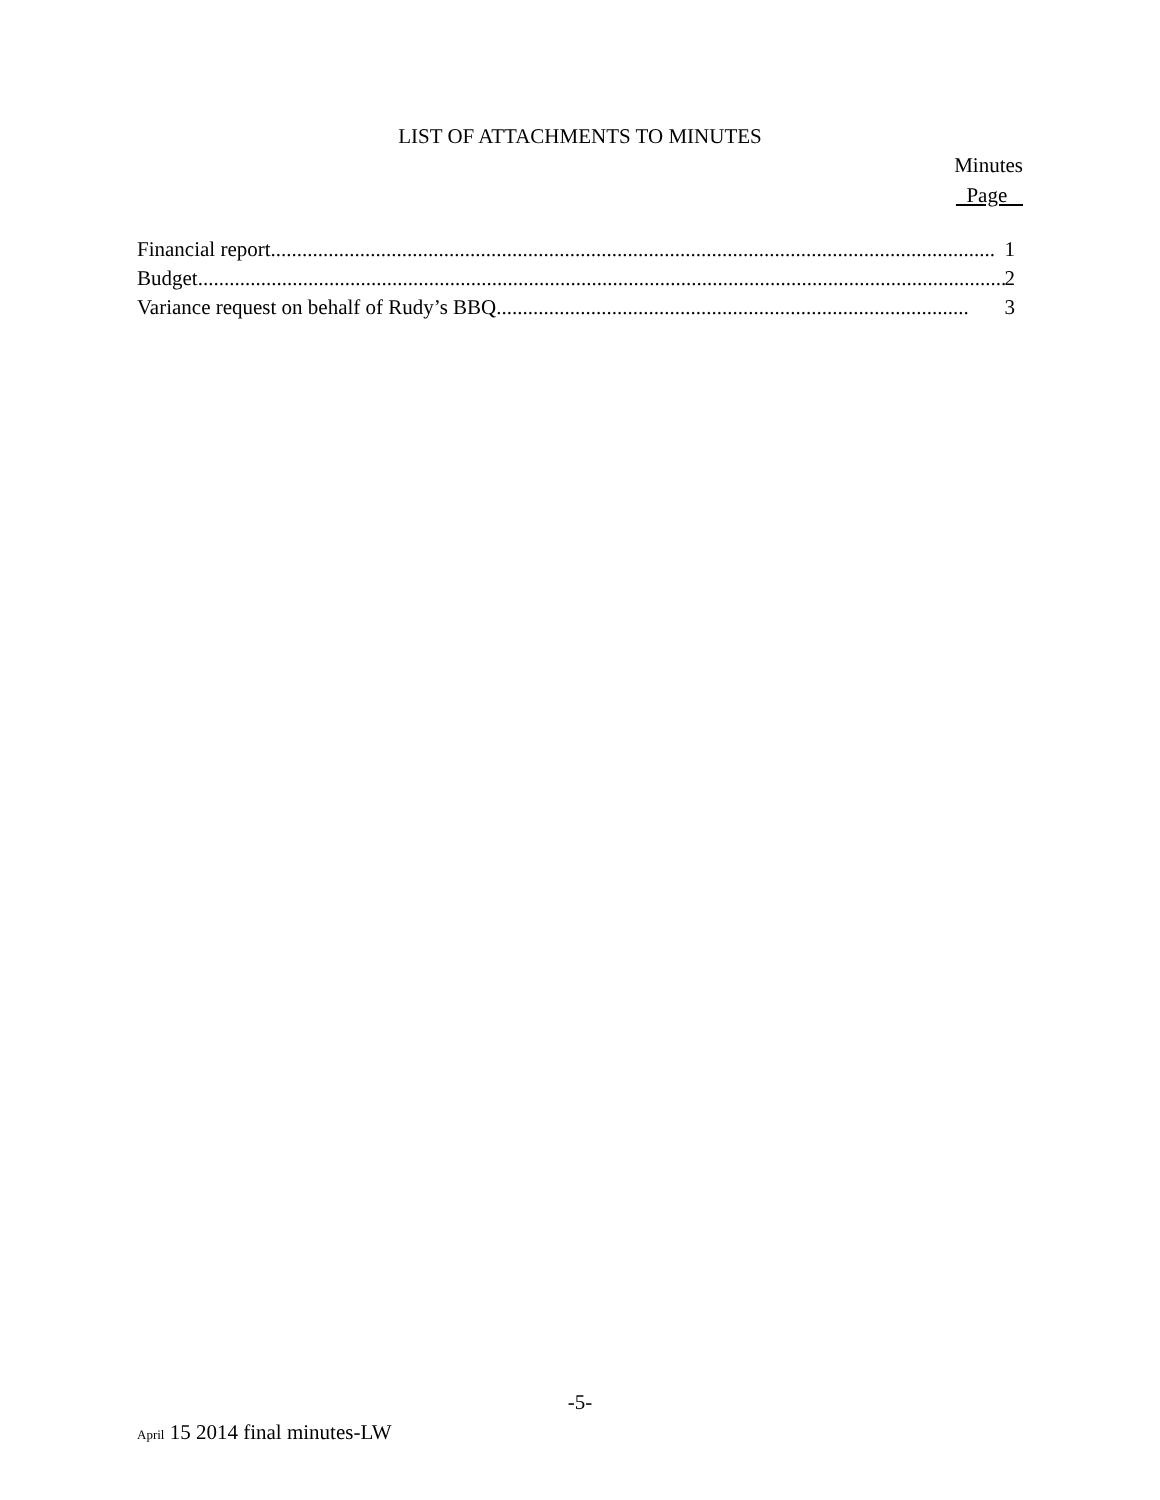LIST OF ATTACHMENTS TO MINUTES
Minutes
Page
Financial report.......................................................................................................................................... 1
Budget.......................................................................................................................................................... 2
Variance request on behalf of Rudy’s BBQ.......................................................................................... 3
-5-
April 15 2014 final minutes-LW